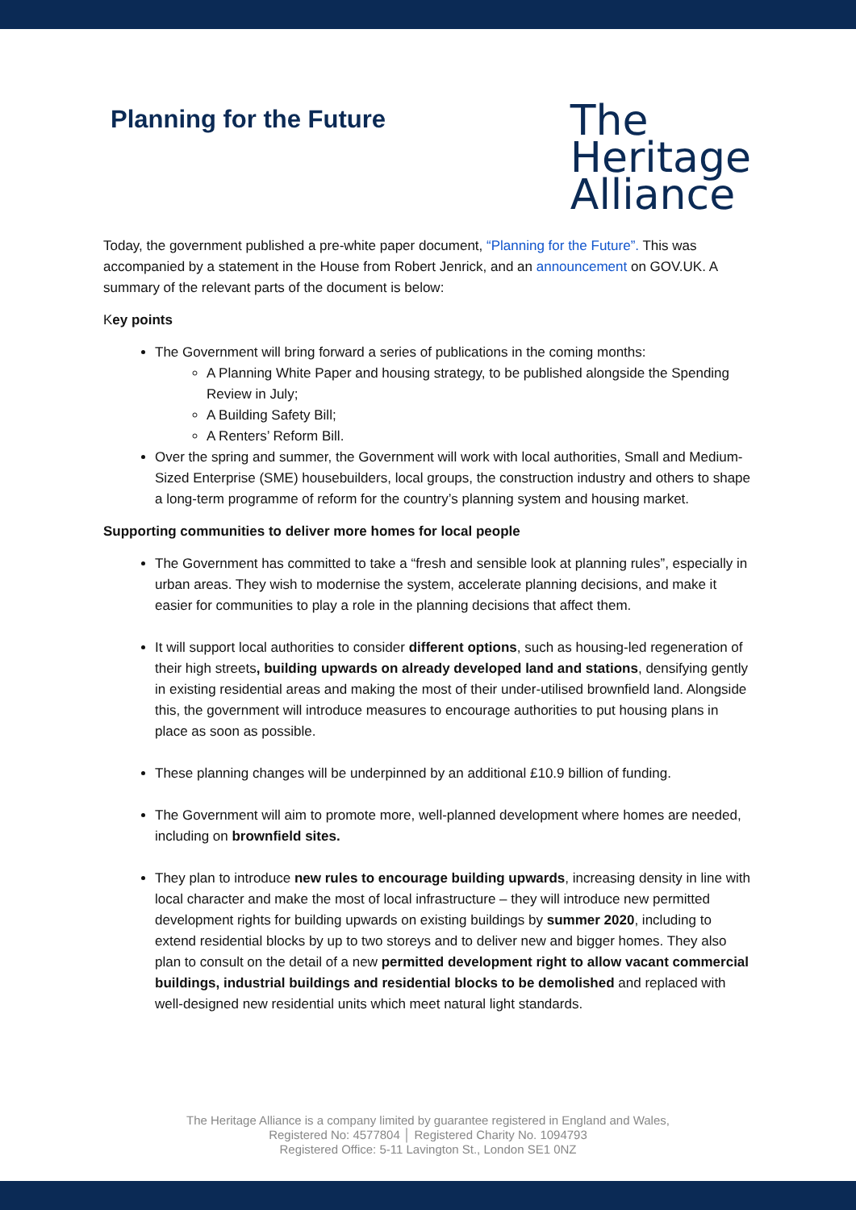Planning for the Future
The
Heritage
Alliance
Today, the government published a pre-white paper document, “Planning for the Future”. This was accompanied by a statement in the House from Robert Jenrick, and an announcement on GOV.UK. A summary of the relevant parts of the document is below:
Key points
The Government will bring forward a series of publications in the coming months:
A Planning White Paper and housing strategy, to be published alongside the Spending Review in July;
A Building Safety Bill;
A Renters’ Reform Bill.
Over the spring and summer, the Government will work with local authorities, Small and Medium-Sized Enterprise (SME) housebuilders, local groups, the construction industry and others to shape a long-term programme of reform for the country’s planning system and housing market.
Supporting communities to deliver more homes for local people
The Government has committed to take a “fresh and sensible look at planning rules”, especially in urban areas. They wish to modernise the system, accelerate planning decisions, and make it easier for communities to play a role in the planning decisions that affect them.
It will support local authorities to consider different options, such as housing-led regeneration of their high streets, building upwards on already developed land and stations, densifying gently in existing residential areas and making the most of their under-utilised brownfield land. Alongside this, the government will introduce measures to encourage authorities to put housing plans in place as soon as possible.
These planning changes will be underpinned by an additional £10.9 billion of funding.
The Government will aim to promote more, well-planned development where homes are needed, including on brownfield sites.
They plan to introduce new rules to encourage building upwards, increasing density in line with local character and make the most of local infrastructure – they will introduce new permitted development rights for building upwards on existing buildings by summer 2020, including to extend residential blocks by up to two storeys and to deliver new and bigger homes. They also plan to consult on the detail of a new permitted development right to allow vacant commercial buildings, industrial buildings and residential blocks to be demolished and replaced with well-designed new residential units which meet natural light standards.
The Heritage Alliance is a company limited by guarantee registered in England and Wales,
Registered No: 4577804 │ Registered Charity No. 1094793
Registered Office: 5-11 Lavington St., London SE1 0NZ